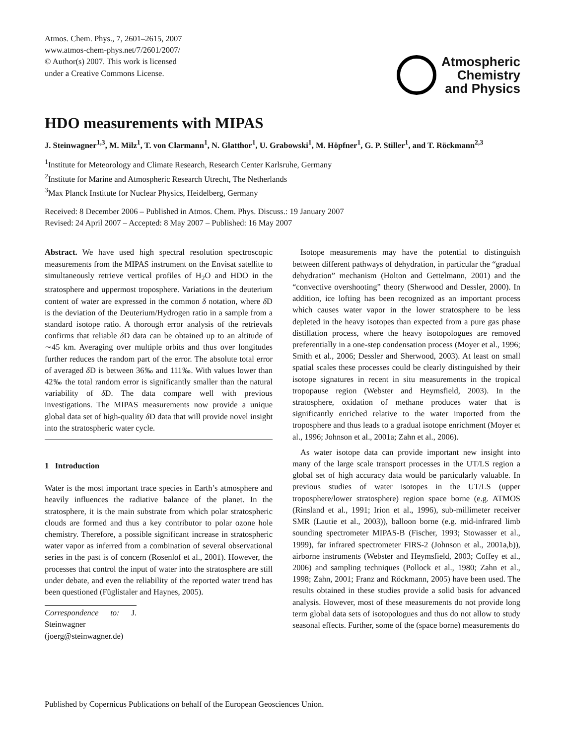Atmos. Chem. Phys., 7, 2601–2615, 2007
www.atmos-chem-phys.net/7/2601/2007/
© Author(s) 2007. This work is licensed
under a Creative Commons License.
Atmospheric
Chemistry
and Physics
HDO measurements with MIPAS
J. Steinwagner<sup>1,3</sup>, M. Milz<sup>1</sup>, T. von Clarmann<sup>1</sup>, N. Glatthor<sup>1</sup>, U. Grabowski<sup>1</sup>, M. Höpfner<sup>1</sup>, G. P. Stiller<sup>1</sup>, and T. Röckmann<sup>2,3</sup>
<sup>1</sup> Institute for Meteorology and Climate Research, Research Center Karlsruhe, Germany
<sup>2</sup> Institute for Marine and Atmospheric Research Utrecht, The Netherlands
<sup>3</sup> Max Planck Institute for Nuclear Physics, Heidelberg, Germany
Received: 8 December 2006 – Published in Atmos. Chem. Phys. Discuss.: 19 January 2007
Revised: 24 April 2007 – Accepted: 8 May 2007 – Published: 16 May 2007
Abstract. We have used high spectral resolution spectroscopic measurements from the MIPAS instrument on the Envisat satellite to simultaneously retrieve vertical profiles of H<sub>2</sub>O and HDO in the stratosphere and uppermost troposphere. Variations in the deuterium content of water are expressed in the common δ notation, where δ D is the deviation of the Deuterium/Hydrogen ratio in a sample from a standard isotope ratio. A thorough error analysis of the retrievals confirms that reliable δ D data can be obtained up to an altitude of ∼45 km. Averaging over multiple orbits and thus over longitudes further reduces the random part of the error. The absolute total error of averaged δ D is between 36‰ and 111‰. With values lower than 42‰ the total random error is significantly smaller than the natural variability of δ D. The data compare well with previous investigations. The MIPAS measurements now provide a unique global data set of high-quality δ D data that will provide novel insight into the stratospheric water cycle.
1 Introduction
Water is the most important trace species in Earth’s atmosphere and heavily influences the radiative balance of the planet. In the stratosphere, it is the main substrate from which polar stratospheric clouds are formed and thus a key contributor to polar ozone hole chemistry. Therefore, a possible significant increase in stratospheric water vapor as inferred from a combination of several observational series in the past is of concern (Rosenlof et al., 2001). However, the processes that control the input of water into the stratosphere are still under debate, and even the reliability of the reported water trend has been questioned (Füglistaler and Haynes, 2005).
Correspondence to: J. Steinwagner
(joerg@steinwagner.de)
Isotope measurements may have the potential to distinguish between different pathways of dehydration, in particular the “gradual dehydration” mechanism (Holton and Gettelmann, 2001) and the “convective overshooting” theory (Sherwood and Dessler, 2000). In addition, ice lofting has been recognized as an important process which causes water vapor in the lower stratosphere to be less depleted in the heavy isotopes than expected from a pure gas phase distillation process, where the heavy isotopologues are removed preferentially in a one-step condensation process (Moyer et al., 1996; Smith et al., 2006; Dessler and Sherwood, 2003). At least on small spatial scales these processes could be clearly distinguished by their isotope signatures in recent in situ measurements in the tropical tropopause region (Webster and Heymsfield, 2003). In the stratosphere, oxidation of methane produces water that is significantly enriched relative to the water imported from the troposphere and thus leads to a gradual isotope enrichment (Moyer et al., 1996; Johnson et al., 2001a; Zahn et al., 2006).
As water isotope data can provide important new insight into many of the large scale transport processes in the UT/LS region a global set of high accuracy data would be particularly valuable. In previous studies of water isotopes in the UT/LS (upper troposphere/lower stratosphere) region space borne (e.g. ATMOS (Rinsland et al., 1991; Irion et al., 1996), sub-millimeter receiver SMR (Lautie et al., 2003)), balloon borne (e.g. mid-infrared limb sounding spectrometer MIPAS-B (Fischer, 1993; Stowasser et al., 1999), far infrared spectrometer FIRS-2 (Johnson et al., 2001a,b)), airborne instruments (Webster and Heymsfield, 2003; Coffey et al., 2006) and sampling techniques (Pollock et al., 1980; Zahn et al., 1998; Zahn, 2001; Franz and Röckmann, 2005) have been used. The results obtained in these studies provide a solid basis for advanced analysis. However, most of these measurements do not provide long term global data sets of isotopologues and thus do not allow to study seasonal effects. Further, some of the (space borne) measurements do
Published by Copernicus Publications on behalf of the European Geosciences Union.